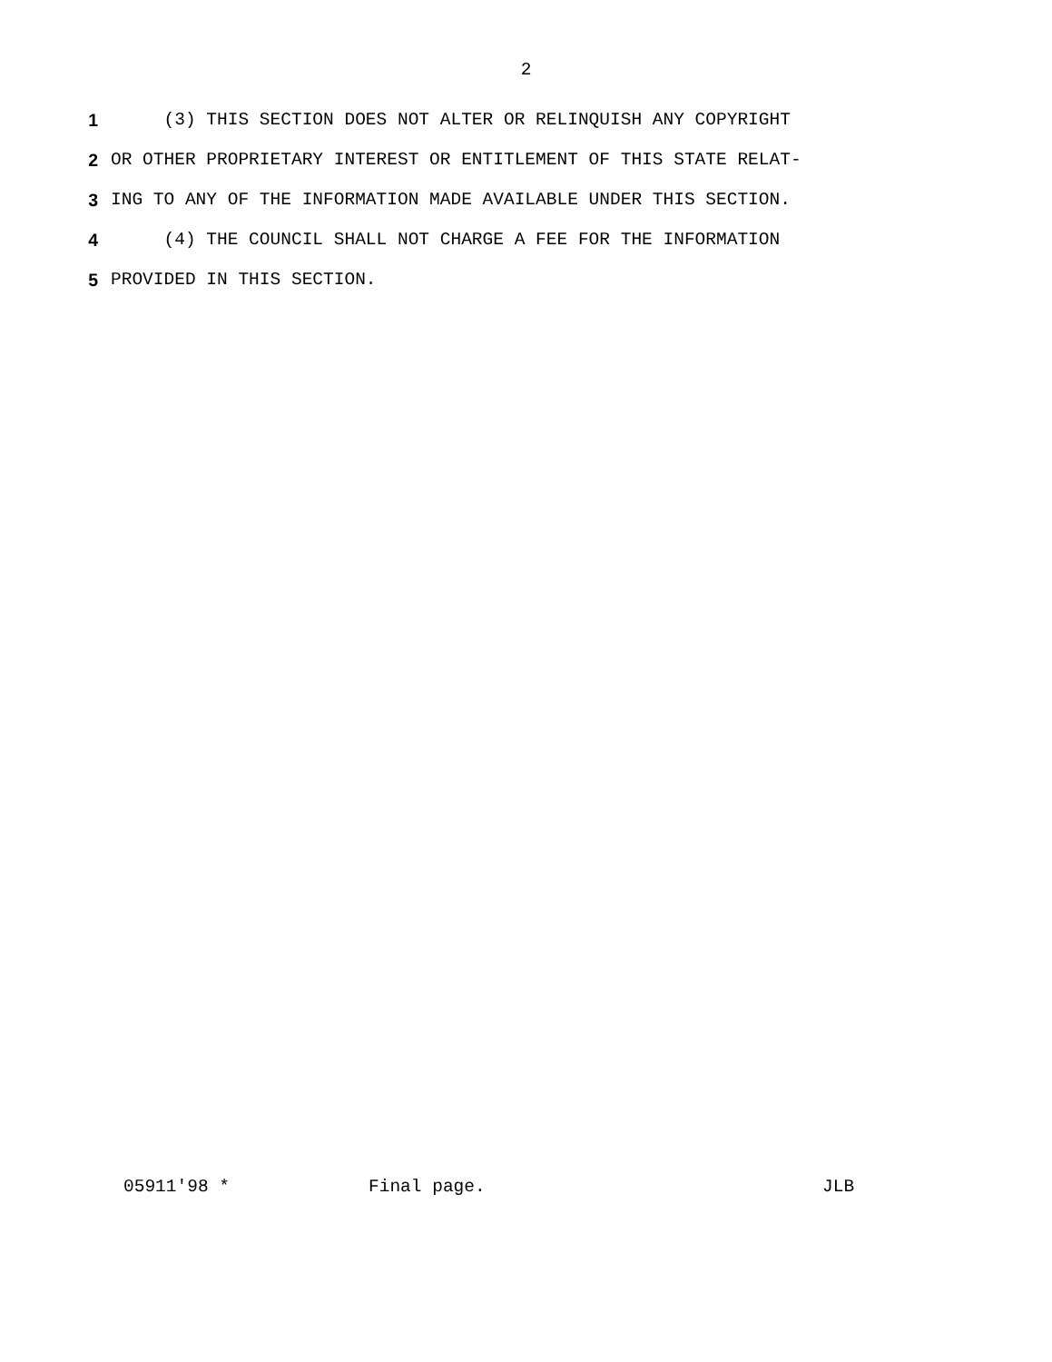2
1 (3) THIS SECTION DOES NOT ALTER OR RELINQUISH ANY COPYRIGHT
2 OR OTHER PROPRIETARY INTEREST OR ENTITLEMENT OF THIS STATE RELAT-
3 ING TO ANY OF THE INFORMATION MADE AVAILABLE UNDER THIS SECTION.
4 (4) THE COUNCIL SHALL NOT CHARGE A FEE FOR THE INFORMATION
5 PROVIDED IN THIS SECTION.
05911'98 * Final page. JLB